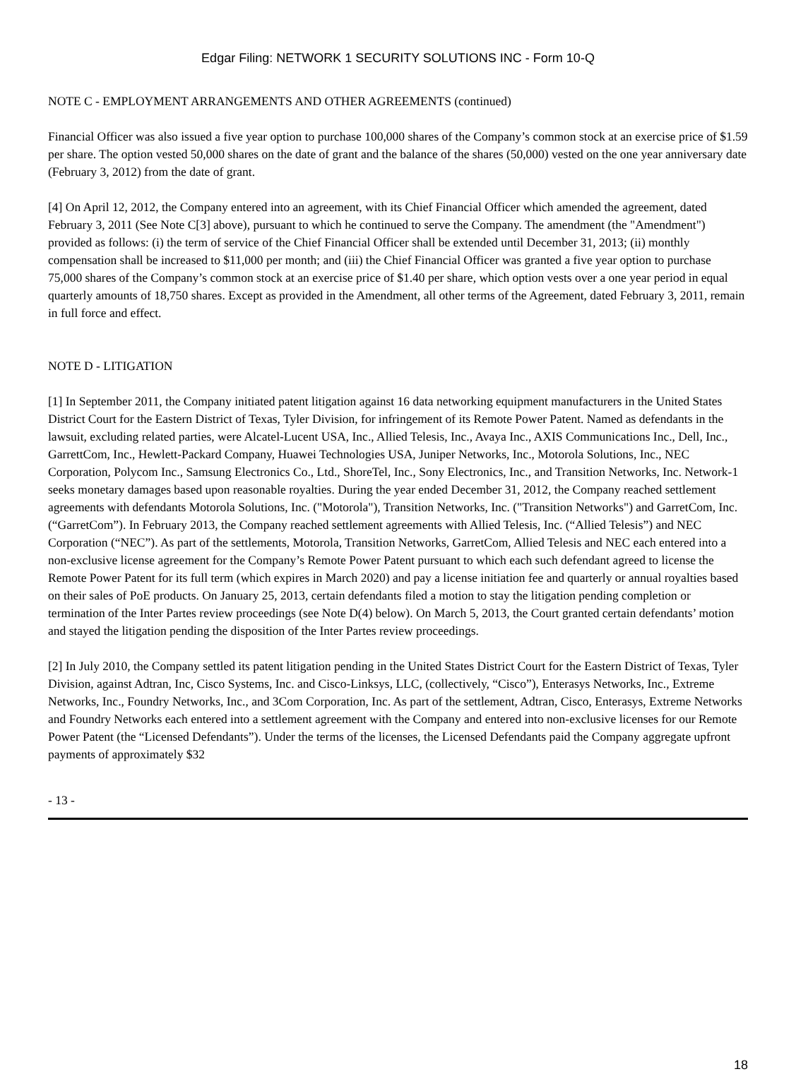Edgar Filing: NETWORK 1 SECURITY SOLUTIONS INC - Form 10-Q
NOTE C - EMPLOYMENT ARRANGEMENTS AND OTHER AGREEMENTS (continued)
Financial Officer was also issued a five year option to purchase 100,000 shares of the Company’s common stock at an exercise price of $1.59 per share. The option vested 50,000 shares on the date of grant and the balance of the shares (50,000) vested on the one year anniversary date (February 3, 2012) from the date of grant.
[4] On April 12, 2012, the Company entered into an agreement, with its Chief Financial Officer which amended the agreement, dated February 3, 2011 (See Note C[3] above), pursuant to which he continued to serve the Company. The amendment (the "Amendment") provided as follows: (i) the term of service of the Chief Financial Officer shall be extended until December 31, 2013; (ii) monthly compensation shall be increased to $11,000 per month; and (iii) the Chief Financial Officer was granted a five year option to purchase 75,000 shares of the Company’s common stock at an exercise price of $1.40 per share, which option vests over a one year period in equal quarterly amounts of 18,750 shares. Except as provided in the Amendment, all other terms of the Agreement, dated February 3, 2011, remain in full force and effect.
NOTE D - LITIGATION
[1] In September 2011, the Company initiated patent litigation against 16 data networking equipment manufacturers in the United States District Court for the Eastern District of Texas, Tyler Division, for infringement of its Remote Power Patent. Named as defendants in the lawsuit, excluding related parties, were Alcatel-Lucent USA, Inc., Allied Telesis, Inc., Avaya Inc., AXIS Communications Inc., Dell, Inc., GarrettCom, Inc., Hewlett-Packard Company, Huawei Technologies USA, Juniper Networks, Inc., Motorola Solutions, Inc., NEC Corporation, Polycom Inc., Samsung Electronics Co., Ltd., ShoreTel, Inc., Sony Electronics, Inc., and Transition Networks, Inc. Network-1 seeks monetary damages based upon reasonable royalties. During the year ended December 31, 2012, the Company reached settlement agreements with defendants Motorola Solutions, Inc. ("Motorola"), Transition Networks, Inc. ("Transition Networks") and GarretCom, Inc. (“GarretCom”). In February 2013, the Company reached settlement agreements with Allied Telesis, Inc. (“Allied Telesis”) and NEC Corporation (“NEC”). As part of the settlements, Motorola, Transition Networks, GarretCom, Allied Telesis and NEC each entered into a non-exclusive license agreement for the Company’s Remote Power Patent pursuant to which each such defendant agreed to license the Remote Power Patent for its full term (which expires in March 2020) and pay a license initiation fee and quarterly or annual royalties based on their sales of PoE products. On January 25, 2013, certain defendants filed a motion to stay the litigation pending completion or termination of the Inter Partes review proceedings (see Note D(4) below). On March 5, 2013, the Court granted certain defendants’ motion and stayed the litigation pending the disposition of the Inter Partes review proceedings.
[2] In July 2010, the Company settled its patent litigation pending in the United States District Court for the Eastern District of Texas, Tyler Division, against Adtran, Inc, Cisco Systems, Inc. and Cisco-Linksys, LLC, (collectively, “Cisco”), Enterasys Networks, Inc., Extreme Networks, Inc., Foundry Networks, Inc., and 3Com Corporation, Inc. As part of the settlement, Adtran, Cisco, Enterasys, Extreme Networks and Foundry Networks each entered into a settlement agreement with the Company and entered into non-exclusive licenses for our Remote Power Patent (the “Licensed Defendants”). Under the terms of the licenses, the Licensed Defendants paid the Company aggregate upfront payments of approximately $32
- 13 -
18